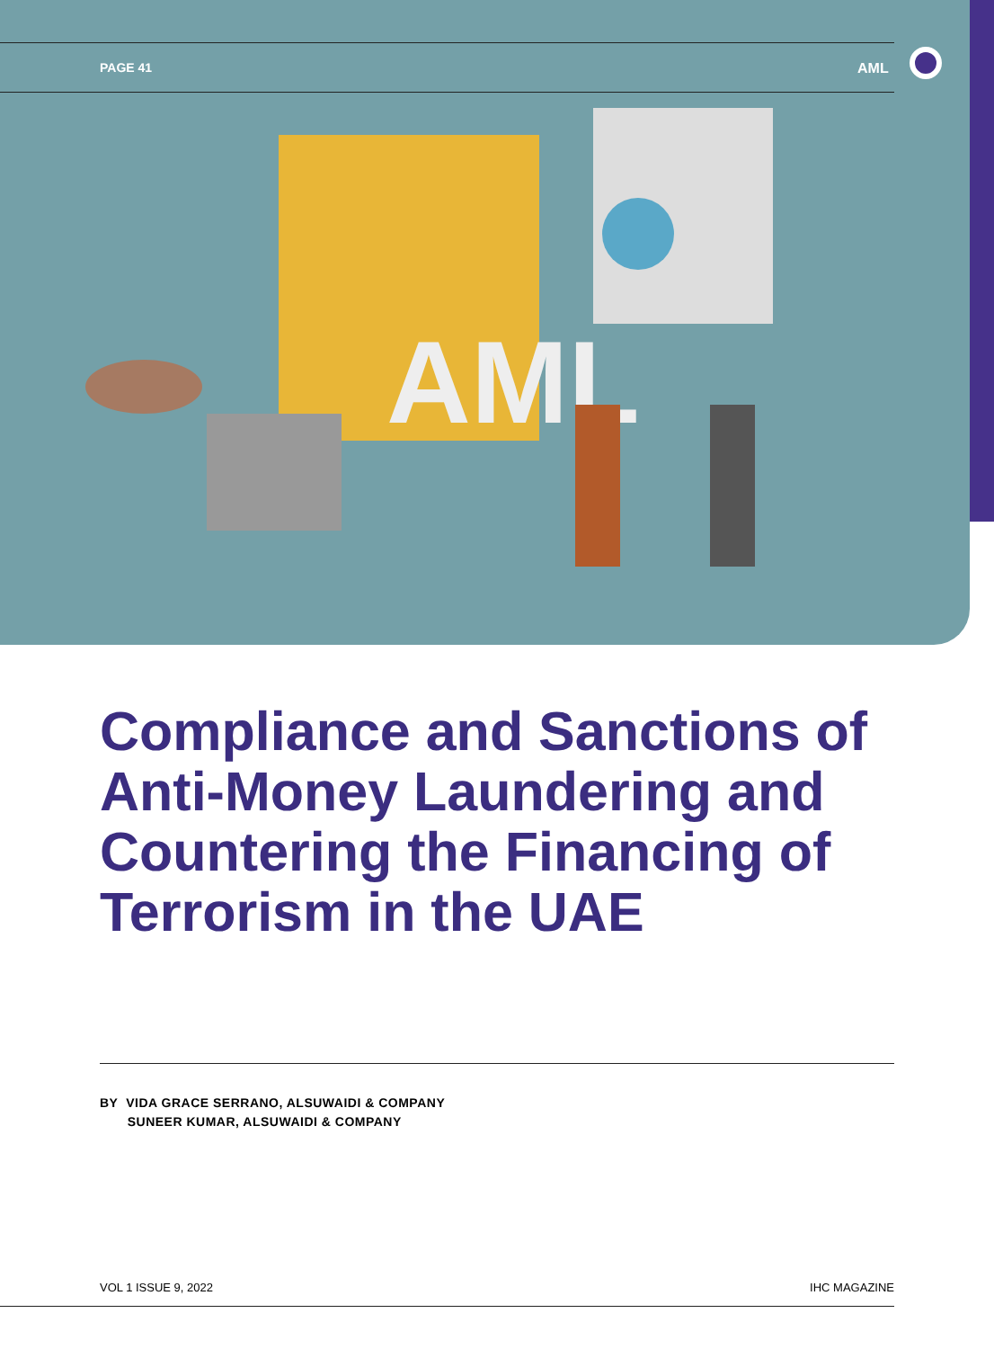PAGE 41 AML
AML
Compliance and Sanctions of Anti-Money Laundering and Countering the Financing of Terrorism in the UAE
BY VIDA GRACE SERRANO, ALSUWAIDI & COMPANY
SUNEER KUMAR, ALSUWAIDI & COMPANY
VOL 1 ISSUE 9, 2022 IHC MAGAZINE